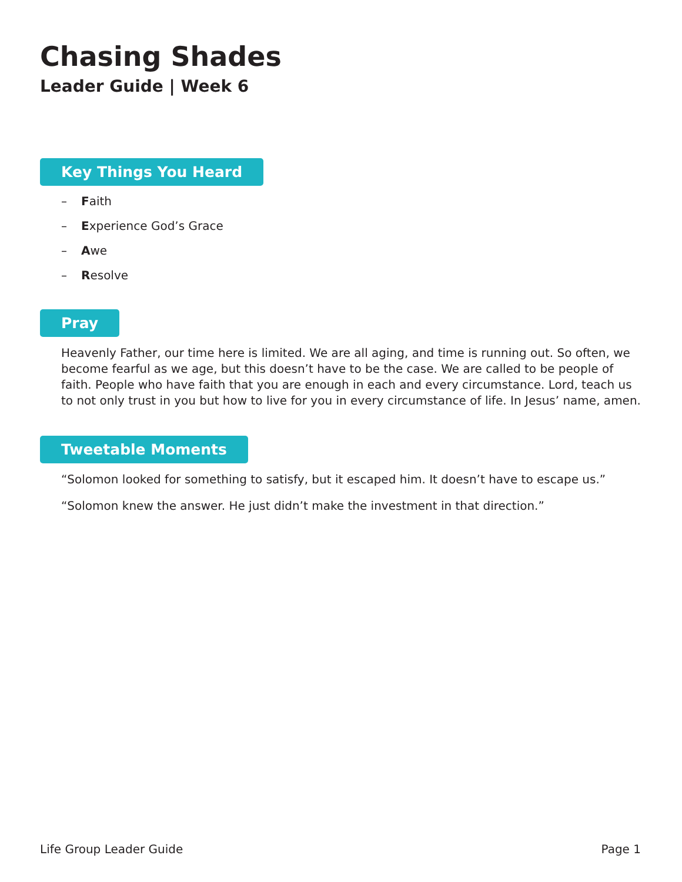Chasing Shades
Leader Guide | Week 6
Key Things You Heard
– Faith
– Experience God’s Grace
– Awe
– Resolve
Pray
Heavenly Father, our time here is limited. We are all aging, and time is running out. So often, we become fearful as we age, but this doesn’t have to be the case. We are called to be people of faith. People who have faith that you are enough in each and every circumstance. Lord, teach us to not only trust in you but how to live for you in every circumstance of life. In Jesus’ name, amen.
Tweetable Moments
“Solomon looked for something to satisfy, but it escaped him. It doesn’t have to escape us.”
“Solomon knew the answer. He just didn’t make the investment in that direction.”
Life Group Leader Guide Page 1